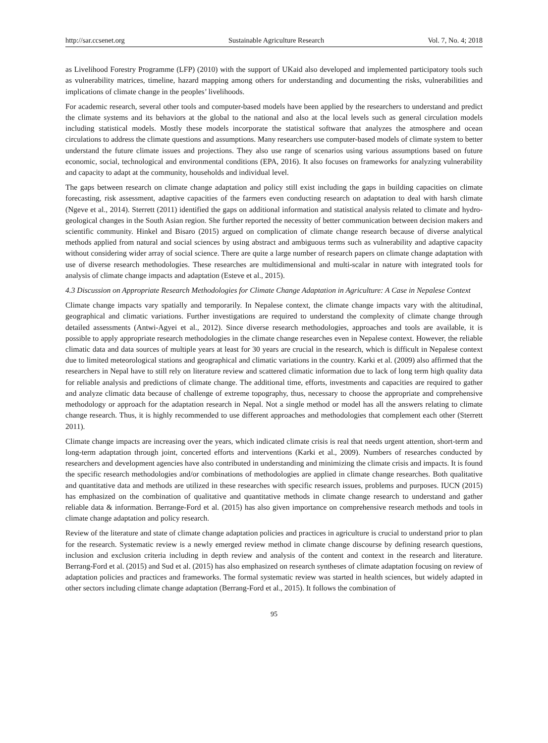http://sar.ccsenet.org Sustainable Agriculture Research Vol. 7, No. 4; 2018
as Livelihood Forestry Programme (LFP) (2010) with the support of UKaid also developed and implemented participatory tools such as vulnerability matrices, timeline, hazard mapping among others for understanding and documenting the risks, vulnerabilities and implications of climate change in the peoples’ livelihoods.
For academic research, several other tools and computer-based models have been applied by the researchers to understand and predict the climate systems and its behaviors at the global to the national and also at the local levels such as general circulation models including statistical models. Mostly these models incorporate the statistical software that analyzes the atmosphere and ocean circulations to address the climate questions and assumptions. Many researchers use computer-based models of climate system to better understand the future climate issues and projections. They also use range of scenarios using various assumptions based on future economic, social, technological and environmental conditions (EPA, 2016). It also focuses on frameworks for analyzing vulnerability and capacity to adapt at the community, households and individual level.
The gaps between research on climate change adaptation and policy still exist including the gaps in building capacities on climate forecasting, risk assessment, adaptive capacities of the farmers even conducting research on adaptation to deal with harsh climate (Ngeve et al., 2014). Sterrett (2011) identified the gaps on additional information and statistical analysis related to climate and hydro-geological changes in the South Asian region. She further reported the necessity of better communication between decision makers and scientific community. Hinkel and Bisaro (2015) argued on complication of climate change research because of diverse analytical methods applied from natural and social sciences by using abstract and ambiguous terms such as vulnerability and adaptive capacity without considering wider array of social science. There are quite a large number of research papers on climate change adaptation with use of diverse research methodologies. These researches are multidimensional and multi-scalar in nature with integrated tools for analysis of climate change impacts and adaptation (Esteve et al., 2015).
4.3 Discussion on Appropriate Research Methodologies for Climate Change Adaptation in Agriculture: A Case in Nepalese Context
Climate change impacts vary spatially and temporarily. In Nepalese context, the climate change impacts vary with the altitudinal, geographical and climatic variations. Further investigations are required to understand the complexity of climate change through detailed assessments (Antwi-Agyei et al., 2012). Since diverse research methodologies, approaches and tools are available, it is possible to apply appropriate research methodologies in the climate change researches even in Nepalese context. However, the reliable climatic data and data sources of multiple years at least for 30 years are crucial in the research, which is difficult in Nepalese context due to limited meteorological stations and geographical and climatic variations in the country. Karki et al. (2009) also affirmed that the researchers in Nepal have to still rely on literature review and scattered climatic information due to lack of long term high quality data for reliable analysis and predictions of climate change. The additional time, efforts, investments and capacities are required to gather and analyze climatic data because of challenge of extreme topography, thus, necessary to choose the appropriate and comprehensive methodology or approach for the adaptation research in Nepal. Not a single method or model has all the answers relating to climate change research. Thus, it is highly recommended to use different approaches and methodologies that complement each other (Sterrett 2011).
Climate change impacts are increasing over the years, which indicated climate crisis is real that needs urgent attention, short-term and long-term adaptation through joint, concerted efforts and interventions (Karki et al., 2009). Numbers of researches conducted by researchers and development agencies have also contributed in understanding and minimizing the climate crisis and impacts. It is found the specific research methodologies and/or combinations of methodologies are applied in climate change researches. Both qualitative and quantitative data and methods are utilized in these researches with specific research issues, problems and purposes. IUCN (2015) has emphasized on the combination of qualitative and quantitative methods in climate change research to understand and gather reliable data & information. Berrange-Ford et al. (2015) has also given importance on comprehensive research methods and tools in climate change adaptation and policy research.
Review of the literature and state of climate change adaptation policies and practices in agriculture is crucial to understand prior to plan for the research. Systematic review is a newly emerged review method in climate change discourse by defining research questions, inclusion and exclusion criteria including in depth review and analysis of the content and context in the research and literature. Berrang-Ford et al. (2015) and Sud et al. (2015) has also emphasized on research syntheses of climate adaptation focusing on review of adaptation policies and practices and frameworks. The formal systematic review was started in health sciences, but widely adapted in other sectors including climate change adaptation (Berrang-Ford et al., 2015). It follows the combination of
95